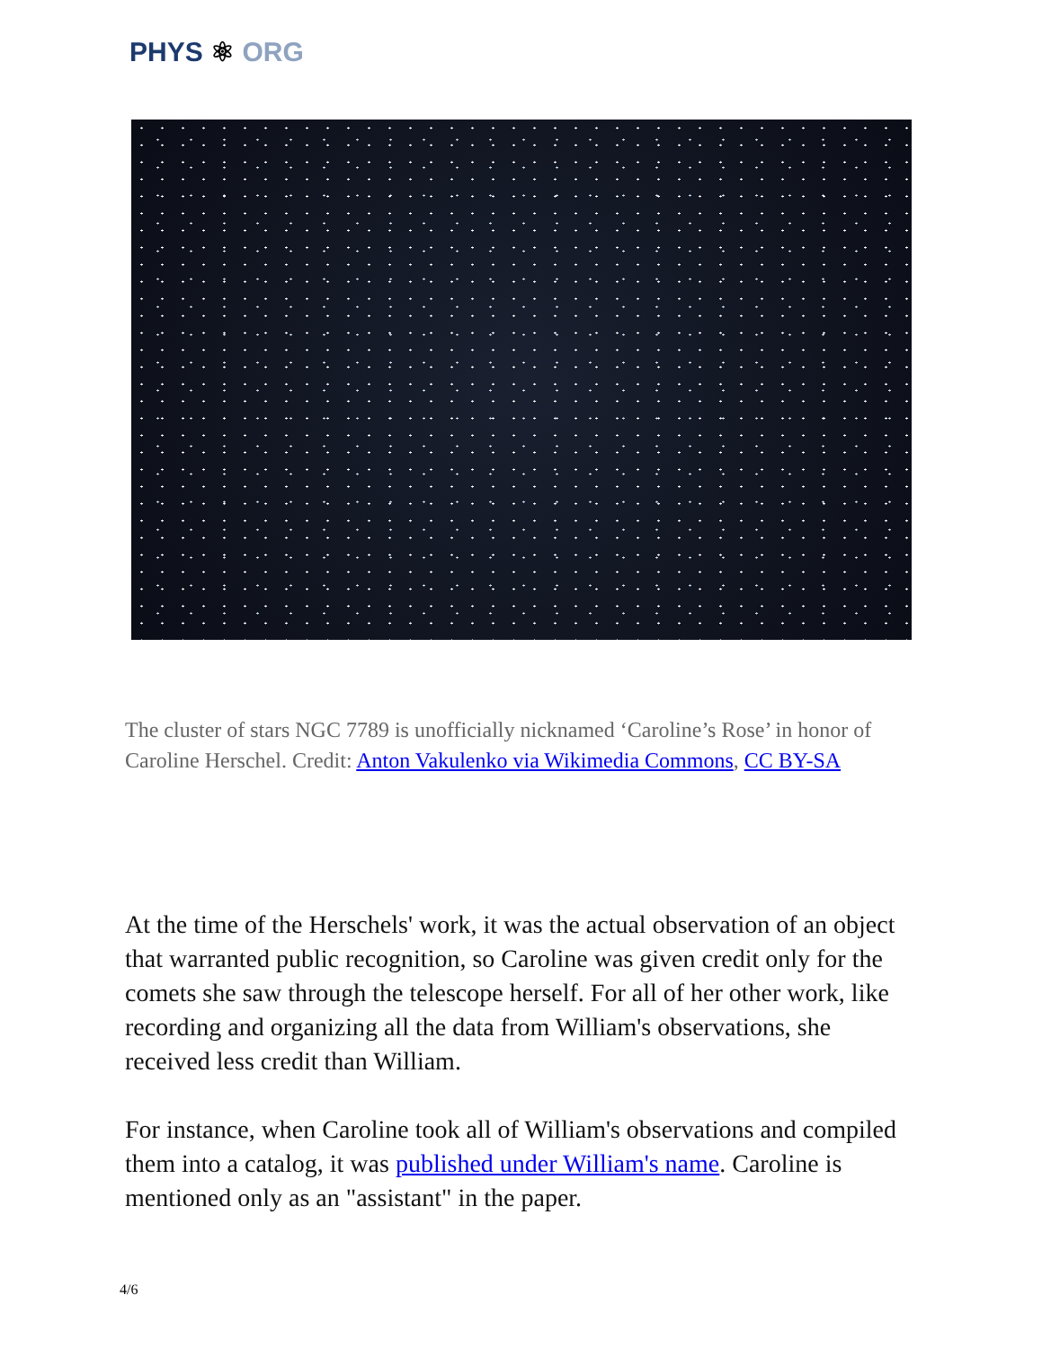PHYS ⚛ ORG
The cluster of stars NGC 7789 is unofficially nicknamed ‘Caroline’s Rose’ in honor of Caroline Herschel. Credit: Anton Vakulenko via Wikimedia Commons, CC BY-SA
At the time of the Herschels' work, it was the actual observation of an object that warranted public recognition, so Caroline was given credit only for the comets she saw through the telescope herself. For all of her other work, like recording and organizing all the data from William's observations, she received less credit than William.
For instance, when Caroline took all of William's observations and compiled them into a catalog, it was published under William's name. Caroline is mentioned only as an "assistant" in the paper.
4/6